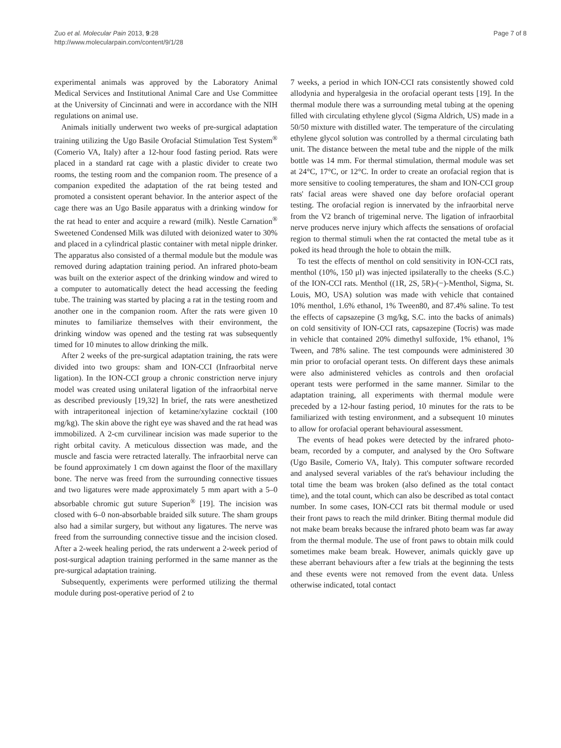Zuo et al. Molecular Pain 2013, 9:28
http://www.molecularpain.com/content/9/1/28
Page 7 of 8
experimental animals was approved by the Laboratory Animal Medical Services and Institutional Animal Care and Use Committee at the University of Cincinnati and were in accordance with the NIH regulations on animal use.
Animals initially underwent two weeks of pre-surgical adaptation training utilizing the Ugo Basile Orofacial Stimulation Test System<sup>®</sup> (Comerio VA, Italy) after a 12-hour food fasting period. Rats were placed in a standard rat cage with a plastic divider to create two rooms, the testing room and the companion room. The presence of a companion expedited the adaptation of the rat being tested and promoted a consistent operant behavior. In the anterior aspect of the cage there was an Ugo Basile apparatus with a drinking window for the rat head to enter and acquire a reward (milk). Nestle Carnation<sup>®</sup> Sweetened Condensed Milk was diluted with deionized water to 30% and placed in a cylindrical plastic container with metal nipple drinker. The apparatus also consisted of a thermal module but the module was removed during adaptation training period. An infrared photo-beam was built on the exterior aspect of the drinking window and wired to a computer to automatically detect the head accessing the feeding tube. The training was started by placing a rat in the testing room and another one in the companion room. After the rats were given 10 minutes to familiarize themselves with their environment, the drinking window was opened and the testing rat was subsequently timed for 10 minutes to allow drinking the milk.
After 2 weeks of the pre-surgical adaptation training, the rats were divided into two groups: sham and ION-CCI (Infraorbital nerve ligation). In the ION-CCI group a chronic constriction nerve injury model was created using unilateral ligation of the infraorbital nerve as described previously [19,32] In brief, the rats were anesthetized with intraperitoneal injection of ketamine/xylazine cocktail (100 mg/kg). The skin above the right eye was shaved and the rat head was immobilized. A 2-cm curvilinear incision was made superior to the right orbital cavity. A meticulous dissection was made, and the muscle and fascia were retracted laterally. The infraorbital nerve can be found approximately 1 cm down against the floor of the maxillary bone. The nerve was freed from the surrounding connective tissues and two ligatures were made approximately 5 mm apart with a 5–0 absorbable chromic gut suture Superion<sup>®</sup> [19]. The incision was closed with 6–0 non-absorbable braided silk suture. The sham groups also had a similar surgery, but without any ligatures. The nerve was freed from the surrounding connective tissue and the incision closed. After a 2-week healing period, the rats underwent a 2-week period of post-surgical adaption training performed in the same manner as the pre-surgical adaptation training.
Subsequently, experiments were performed utilizing the thermal module during post-operative period of 2 to
7 weeks, a period in which ION-CCI rats consistently showed cold allodynia and hyperalgesia in the orofacial operant tests [19]. In the thermal module there was a surrounding metal tubing at the opening filled with circulating ethylene glycol (Sigma Aldrich, US) made in a 50/50 mixture with distilled water. The temperature of the circulating ethylene glycol solution was controlled by a thermal circulating bath unit. The distance between the metal tube and the nipple of the milk bottle was 14 mm. For thermal stimulation, thermal module was set at 24°C, 17°C, or 12°C. In order to create an orofacial region that is more sensitive to cooling temperatures, the sham and ION-CCI group rats' facial areas were shaved one day before orofacial operant testing. The orofacial region is innervated by the infraorbital nerve from the V2 branch of trigeminal nerve. The ligation of infraorbital nerve produces nerve injury which affects the sensations of orofacial region to thermal stimuli when the rat contacted the metal tube as it poked its head through the hole to obtain the milk.
To test the effects of menthol on cold sensitivity in ION-CCI rats, menthol (10%, 150 μl) was injected ipsilaterally to the cheeks (S.C.) of the ION-CCI rats. Menthol ((1R, 2S, 5R)-(−)-Menthol, Sigma, St. Louis, MO, USA) solution was made with vehicle that contained 10% menthol, 1.6% ethanol, 1% Tween80, and 87.4% saline. To test the effects of capsazepine (3 mg/kg, S.C. into the backs of animals) on cold sensitivity of ION-CCI rats, capsazepine (Tocris) was made in vehicle that contained 20% dimethyl sulfoxide, 1% ethanol, 1% Tween, and 78% saline. The test compounds were administered 30 min prior to orofacial operant tests. On different days these animals were also administered vehicles as controls and then orofacial operant tests were performed in the same manner. Similar to the adaptation training, all experiments with thermal module were preceded by a 12-hour fasting period, 10 minutes for the rats to be familiarized with testing environment, and a subsequent 10 minutes to allow for orofacial operant behavioural assessment.
The events of head pokes were detected by the infrared photo-beam, recorded by a computer, and analysed by the Oro Software (Ugo Basile, Comerio VA, Italy). This computer software recorded and analysed several variables of the rat's behaviour including the total time the beam was broken (also defined as the total contact time), and the total count, which can also be described as total contact number. In some cases, ION-CCI rats bit thermal module or used their front paws to reach the mild drinker. Biting thermal module did not make beam breaks because the infrared photo beam was far away from the thermal module. The use of front paws to obtain milk could sometimes make beam break. However, animals quickly gave up these aberrant behaviours after a few trials at the beginning the tests and these events were not removed from the event data. Unless otherwise indicated, total contact